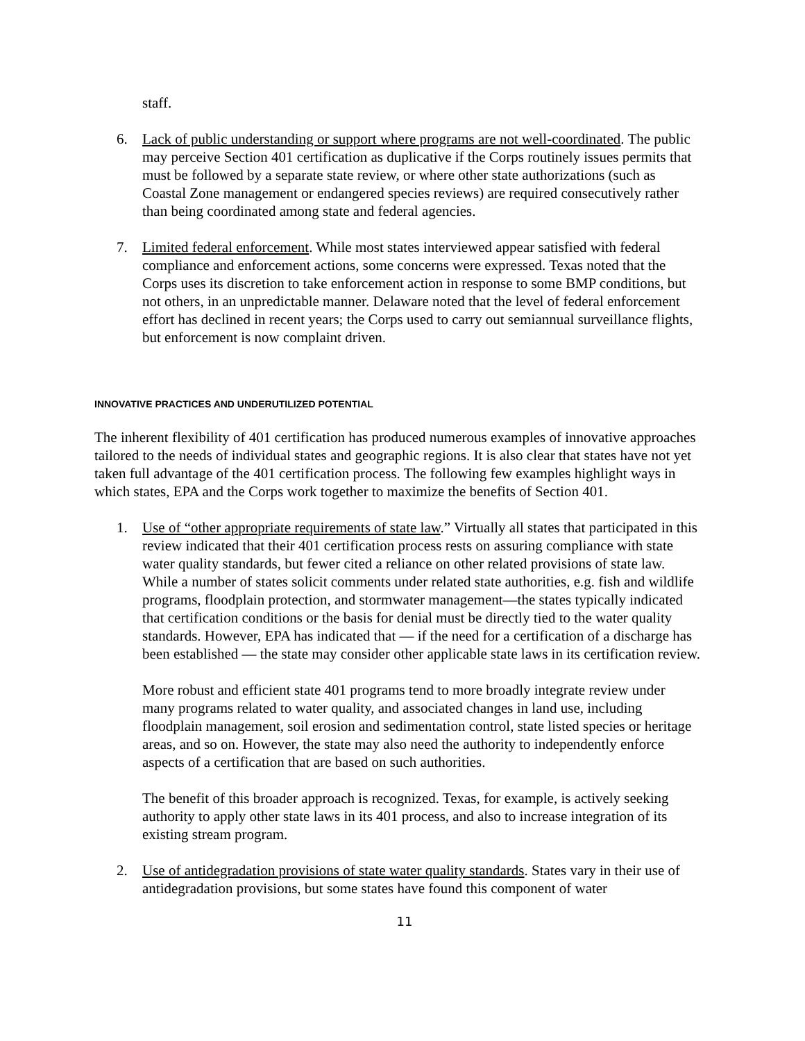staff.
6. Lack of public understanding or support where programs are not well-coordinated. The public may perceive Section 401 certification as duplicative if the Corps routinely issues permits that must be followed by a separate state review, or where other state authorizations (such as Coastal Zone management or endangered species reviews) are required consecutively rather than being coordinated among state and federal agencies.
7. Limited federal enforcement. While most states interviewed appear satisfied with federal compliance and enforcement actions, some concerns were expressed. Texas noted that the Corps uses its discretion to take enforcement action in response to some BMP conditions, but not others, in an unpredictable manner. Delaware noted that the level of federal enforcement effort has declined in recent years; the Corps used to carry out semiannual surveillance flights, but enforcement is now complaint driven.
INNOVATIVE PRACTICES AND UNDERUTILIZED POTENTIAL
The inherent flexibility of 401 certification has produced numerous examples of innovative approaches tailored to the needs of individual states and geographic regions. It is also clear that states have not yet taken full advantage of the 401 certification process. The following few examples highlight ways in which states, EPA and the Corps work together to maximize the benefits of Section 401.
1. Use of “other appropriate requirements of state law.” Virtually all states that participated in this review indicated that their 401 certification process rests on assuring compliance with state water quality standards, but fewer cited a reliance on other related provisions of state law. While a number of states solicit comments under related state authorities, e.g. fish and wildlife programs, floodplain protection, and stormwater management—the states typically indicated that certification conditions or the basis for denial must be directly tied to the water quality standards. However, EPA has indicated that — if the need for a certification of a discharge has been established — the state may consider other applicable state laws in its certification review.
More robust and efficient state 401 programs tend to more broadly integrate review under many programs related to water quality, and associated changes in land use, including floodplain management, soil erosion and sedimentation control, state listed species or heritage areas, and so on. However, the state may also need the authority to independently enforce aspects of a certification that are based on such authorities.
The benefit of this broader approach is recognized. Texas, for example, is actively seeking authority to apply other state laws in its 401 process, and also to increase integration of its existing stream program.
2. Use of antidegradation provisions of state water quality standards. States vary in their use of antidegradation provisions, but some states have found this component of water
11